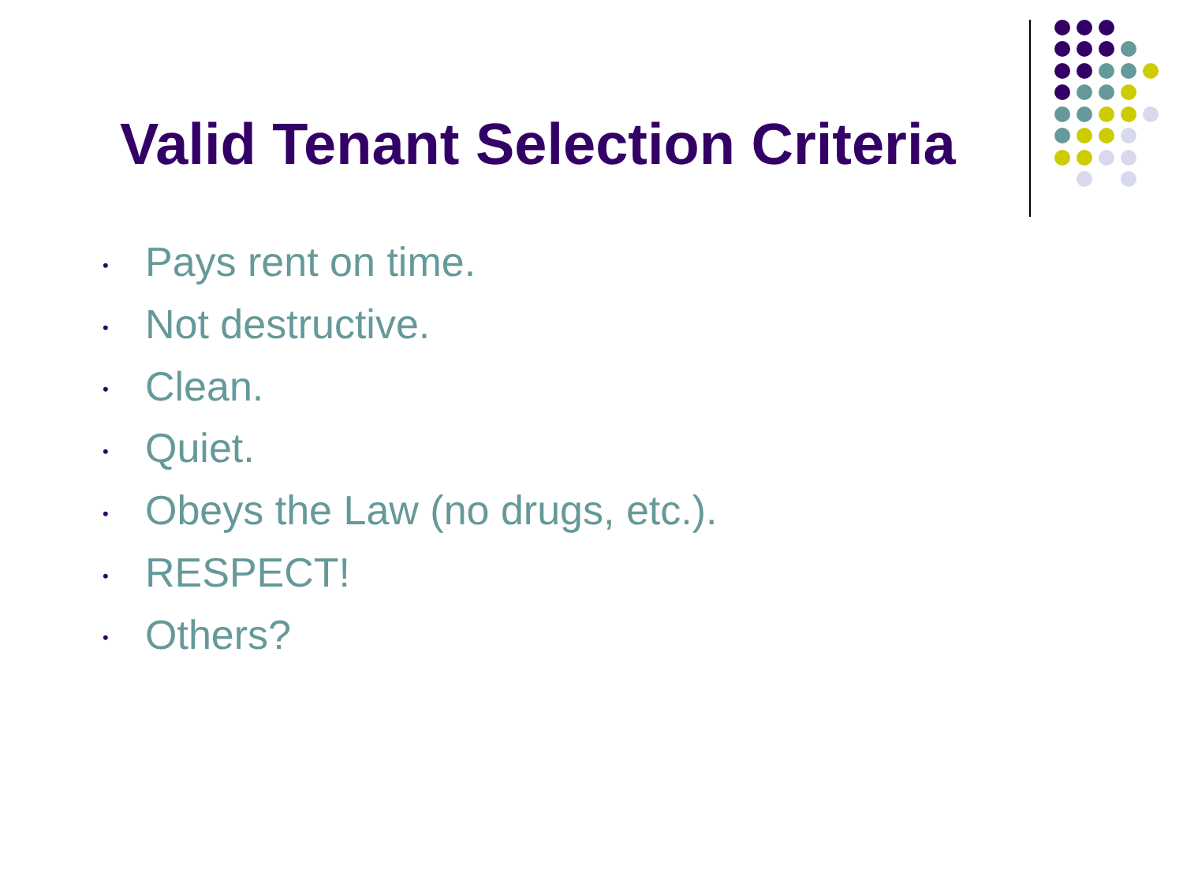Valid Tenant Selection Criteria
• Pays rent on time.
• Not destructive.
• Clean.
• Quiet.
• Obeys the Law (no drugs, etc.).
• RESPECT!
• Others?